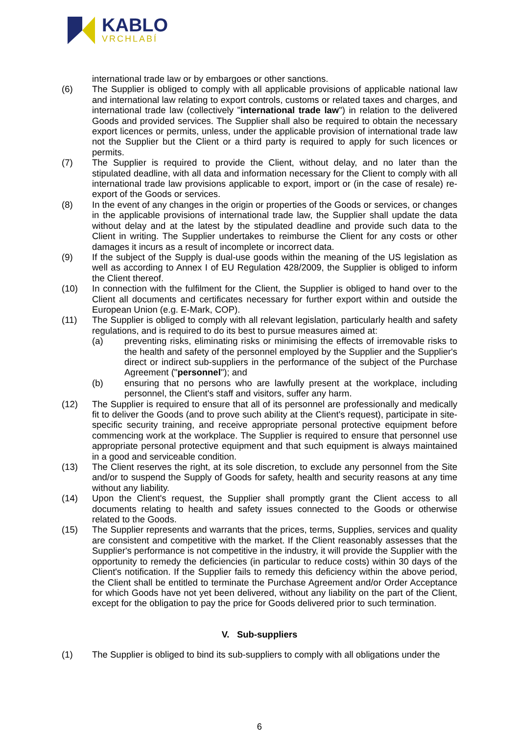KABLO
VRCHLABÍ
international trade law or by embargoes or other sanctions.
(6) The Supplier is obliged to comply with all applicable provisions of applicable national law and international law relating to export controls, customs or related taxes and charges, and international trade law (collectively "international trade law") in relation to the delivered Goods and provided services. The Supplier shall also be required to obtain the necessary export licences or permits, unless, under the applicable provision of international trade law not the Supplier but the Client or a third party is required to apply for such licences or permits.
(7) The Supplier is required to provide the Client, without delay, and no later than the stipulated deadline, with all data and information necessary for the Client to comply with all international trade law provisions applicable to export, import or (in the case of resale) re-export of the Goods or services.
(8) In the event of any changes in the origin or properties of the Goods or services, or changes in the applicable provisions of international trade law, the Supplier shall update the data without delay and at the latest by the stipulated deadline and provide such data to the Client in writing. The Supplier undertakes to reimburse the Client for any costs or other damages it incurs as a result of incomplete or incorrect data.
(9) If the subject of the Supply is dual-use goods within the meaning of the US legislation as well as according to Annex I of EU Regulation 428/2009, the Supplier is obliged to inform the Client thereof.
(10) In connection with the fulfilment for the Client, the Supplier is obliged to hand over to the Client all documents and certificates necessary for further export within and outside the European Union (e.g. E-Mark, COP).
(11) The Supplier is obliged to comply with all relevant legislation, particularly health and safety regulations, and is required to do its best to pursue measures aimed at:
(a) preventing risks, eliminating risks or minimising the effects of irremovable risks to the health and safety of the personnel employed by the Supplier and the Supplier's direct or indirect sub-suppliers in the performance of the subject of the Purchase Agreement ("personnel"); and
(b) ensuring that no persons who are lawfully present at the workplace, including personnel, the Client's staff and visitors, suffer any harm.
(12) The Supplier is required to ensure that all of its personnel are professionally and medically fit to deliver the Goods (and to prove such ability at the Client's request), participate in site-specific security training, and receive appropriate personal protective equipment before commencing work at the workplace. The Supplier is required to ensure that personnel use appropriate personal protective equipment and that such equipment is always maintained in a good and serviceable condition.
(13) The Client reserves the right, at its sole discretion, to exclude any personnel from the Site and/or to suspend the Supply of Goods for safety, health and security reasons at any time without any liability.
(14) Upon the Client's request, the Supplier shall promptly grant the Client access to all documents relating to health and safety issues connected to the Goods or otherwise related to the Goods.
(15) The Supplier represents and warrants that the prices, terms, Supplies, services and quality are consistent and competitive with the market. If the Client reasonably assesses that the Supplier's performance is not competitive in the industry, it will provide the Supplier with the opportunity to remedy the deficiencies (in particular to reduce costs) within 30 days of the Client's notification. If the Supplier fails to remedy this deficiency within the above period, the Client shall be entitled to terminate the Purchase Agreement and/or Order Acceptance for which Goods have not yet been delivered, without any liability on the part of the Client, except for the obligation to pay the price for Goods delivered prior to such termination.
V. Sub-suppliers
(1) The Supplier is obliged to bind its sub-suppliers to comply with all obligations under the
6